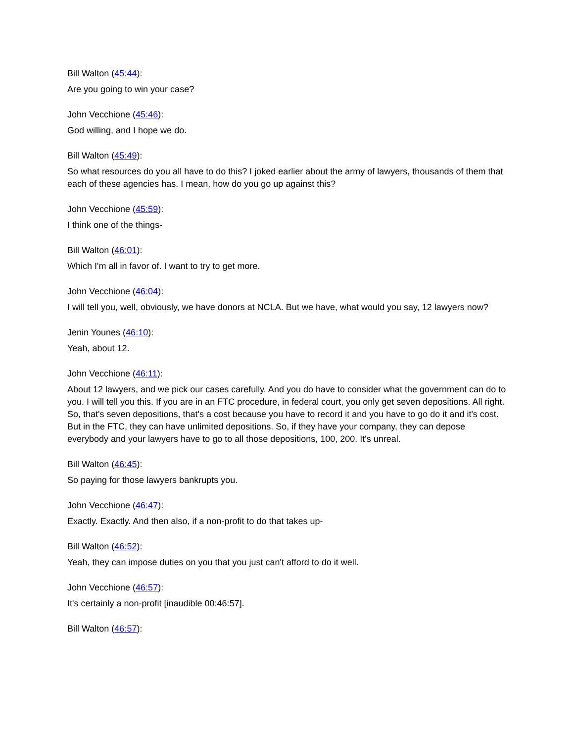Bill Walton (45:44):
Are you going to win your case?
John Vecchione (45:46):
God willing, and I hope we do.
Bill Walton (45:49):
So what resources do you all have to do this? I joked earlier about the army of lawyers, thousands of them that each of these agencies has. I mean, how do you go up against this?
John Vecchione (45:59):
I think one of the things-
Bill Walton (46:01):
Which I'm all in favor of. I want to try to get more.
John Vecchione (46:04):
I will tell you, well, obviously, we have donors at NCLA. But we have, what would you say, 12 lawyers now?
Jenin Younes (46:10):
Yeah, about 12.
John Vecchione (46:11):
About 12 lawyers, and we pick our cases carefully. And you do have to consider what the government can do to you. I will tell you this. If you are in an FTC procedure, in federal court, you only get seven depositions. All right. So, that's seven depositions, that's a cost because you have to record it and you have to go do it and it's cost. But in the FTC, they can have unlimited depositions. So, if they have your company, they can depose everybody and your lawyers have to go to all those depositions, 100, 200. It's unreal.
Bill Walton (46:45):
So paying for those lawyers bankrupts you.
John Vecchione (46:47):
Exactly. Exactly. And then also, if a non-profit to do that takes up-
Bill Walton (46:52):
Yeah, they can impose duties on you that you just can't afford to do it well.
John Vecchione (46:57):
It's certainly a non-profit [inaudible 00:46:57].
Bill Walton (46:57):